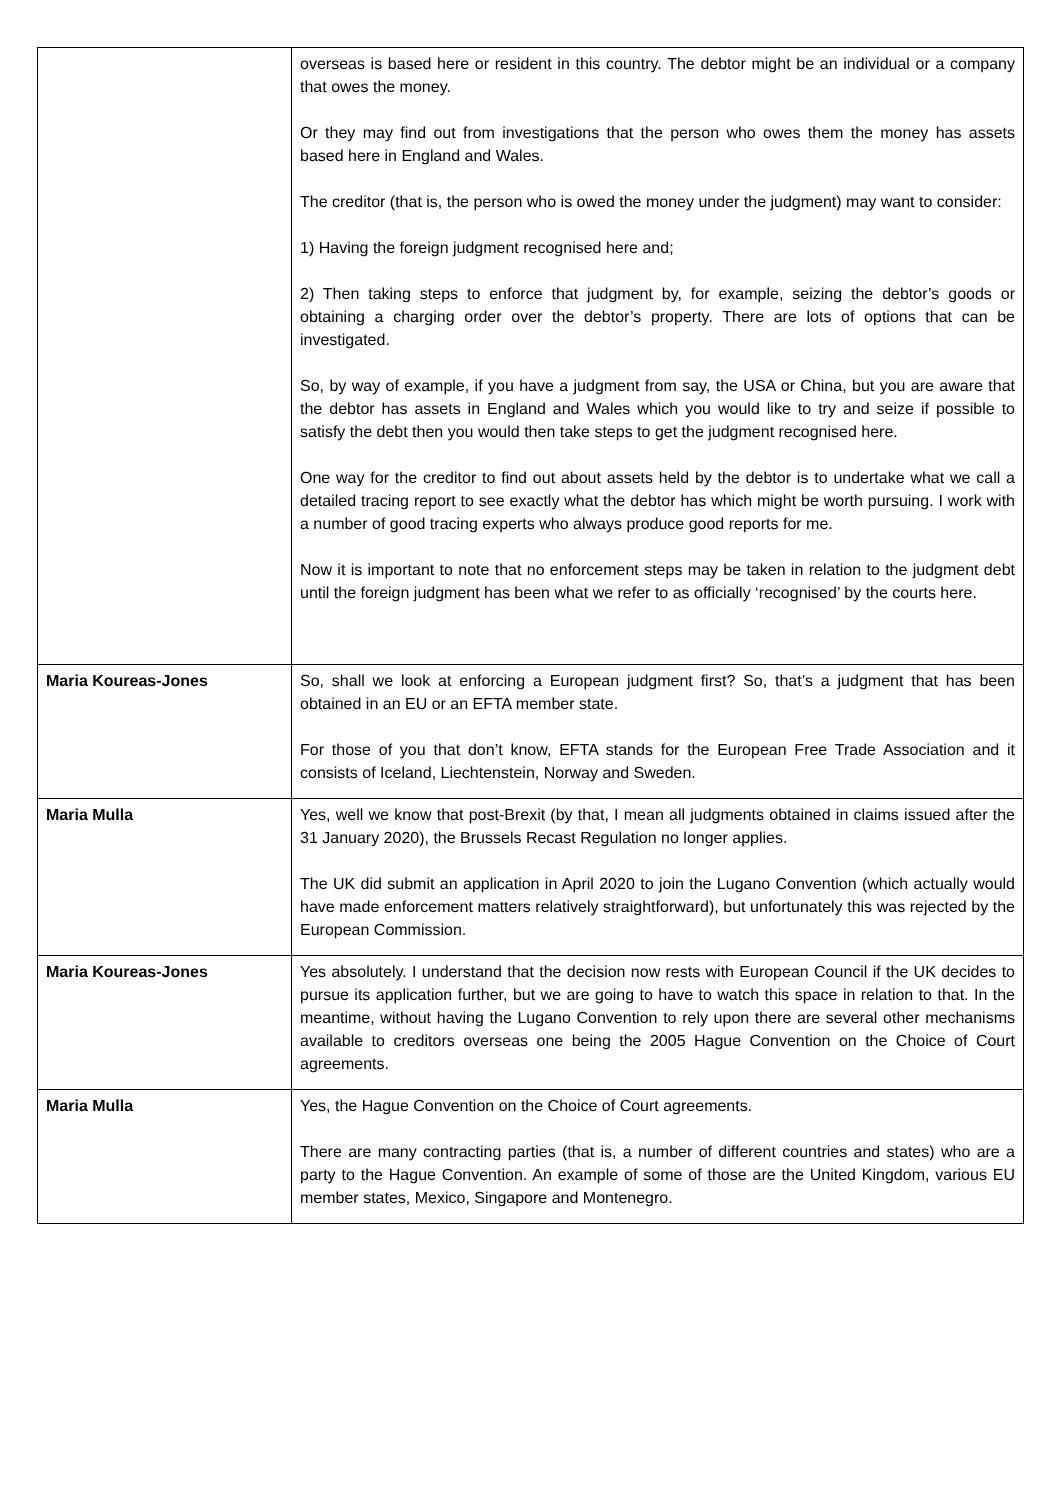| | overseas is based here or resident in this country. The debtor might be an individual or a company that owes the money. Or they may find out from investigations that the person who owes them the money has assets based here in England and Wales. The creditor (that is, the person who is owed the money under the judgment) may want to consider: 1) Having the foreign judgment recognised here and; 2) Then taking steps to enforce that judgment by, for example, seizing the debtor’s goods or obtaining a charging order over the debtor’s property. There are lots of options that can be investigated. So, by way of example, if you have a judgment from say, the USA or China, but you are aware that the debtor has assets in England and Wales which you would like to try and seize if possible to satisfy the debt then you would then take steps to get the judgment recognised here. One way for the creditor to find out about assets held by the debtor is to undertake what we call a detailed tracing report to see exactly what the debtor has which might be worth pursuing. I work with a number of good tracing experts who always produce good reports for me. Now it is important to note that no enforcement steps may be taken in relation to the judgment debt until the foreign judgment has been what we refer to as officially ‘recognised’ by the courts here. |
| Maria Koureas-Jones | So, shall we look at enforcing a European judgment first? So, that’s a judgment that has been obtained in an EU or an EFTA member state. For those of you that don’t know, EFTA stands for the European Free Trade Association and it consists of Iceland, Liechtenstein, Norway and Sweden. |
| Maria Mulla | Yes, well we know that post-Brexit (by that, I mean all judgments obtained in claims issued after the 31 January 2020), the Brussels Recast Regulation no longer applies. The UK did submit an application in April 2020 to join the Lugano Convention (which actually would have made enforcement matters relatively straightforward), but unfortunately this was rejected by the European Commission. |
| Maria Koureas-Jones | Yes absolutely. I understand that the decision now rests with European Council if the UK decides to pursue its application further, but we are going to have to watch this space in relation to that. In the meantime, without having the Lugano Convention to rely upon there are several other mechanisms available to creditors overseas one being the 2005 Hague Convention on the Choice of Court agreements. |
| Maria Mulla | Yes, the Hague Convention on the Choice of Court agreements. There are many contracting parties (that is, a number of different countries and states) who are a party to the Hague Convention. An example of some of those are the United Kingdom, various EU member states, Mexico, Singapore and Montenegro. |